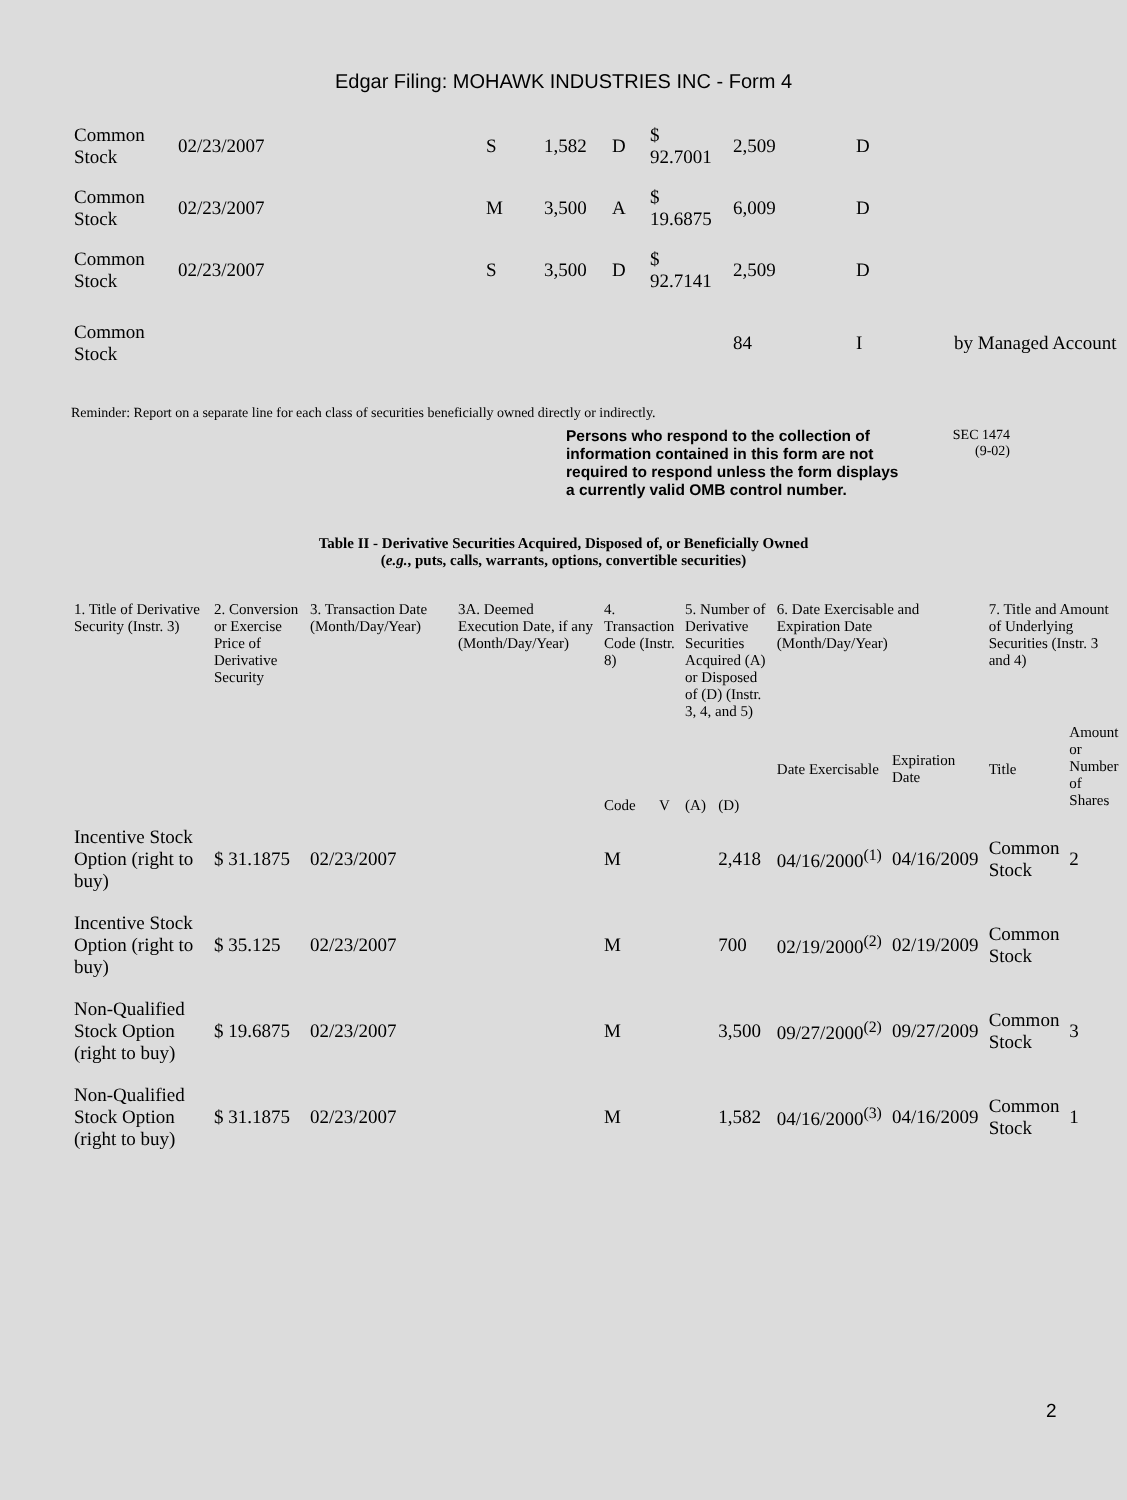Edgar Filing: MOHAWK INDUSTRIES INC - Form 4
| Common Stock | 02/23/2007 | S | 1,582 | D | $ 92.7001 | 2,509 | D | |
| Common Stock | 02/23/2007 | M | 3,500 | A | $ 19.6875 | 6,009 | D | |
| Common Stock | 02/23/2007 | S | 3,500 | D | $ 92.7141 | 2,509 | D | |
| Common Stock | | | | | | 84 | I | by Managed Account |
Reminder: Report on a separate line for each class of securities beneficially owned directly or indirectly.
Persons who respond to the collection of information contained in this form are not required to respond unless the form displays a currently valid OMB control number.
SEC 1474
(9-02)
Table II - Derivative Securities Acquired, Disposed of, or Beneficially Owned
(e.g., puts, calls, warrants, options, convertible securities)
| 1. Title of Derivative Security (Instr. 3) | 2. Conversion or Exercise Price of Derivative Security | 3. Transaction Date (Month/Day/Year) | 3A. Deemed Execution Date, if any (Month/Day/Year) | 4. Transaction Code (Instr. 8) | | 5. Number of Derivative Securities Acquired (A) or Disposed of (D) (Instr. 3, 4, and 5) | | 6. Date Exercisable and Expiration Date (Month/Day/Year) | | 7. Title and Amount of Underlying Securities (Instr. 3 and 4) | |
| --- | --- | --- | --- | --- | --- | --- | --- | --- | --- | --- | --- |
| | | | | Code | V | (A) | (D) | Date Exercisable | Expiration Date | Title | Amount or Number of Shares |
| Incentive Stock Option (right to buy) | $ 31.1875 | 02/23/2007 | | M | | | 2,418 | 04/16/2000<sup>(1)</sup> | 04/16/2009 | Common Stock | 2 |
| Incentive Stock Option (right to buy) | $ 35.125 | 02/23/2007 | | M | | | 700 | 02/19/2000<sup>(2)</sup> | 02/19/2009 | Common Stock | |
| Non-Qualified Stock Option (right to buy) | $ 19.6875 | 02/23/2007 | | M | | | 3,500 | 09/27/2000<sup>(2)</sup> | 09/27/2009 | Common Stock | 3 |
| Non-Qualified Stock Option (right to buy) | $ 31.1875 | 02/23/2007 | | M | | | 1,582 | 04/16/2000<sup>(3)</sup> | 04/16/2009 | Common Stock | 1 |
2